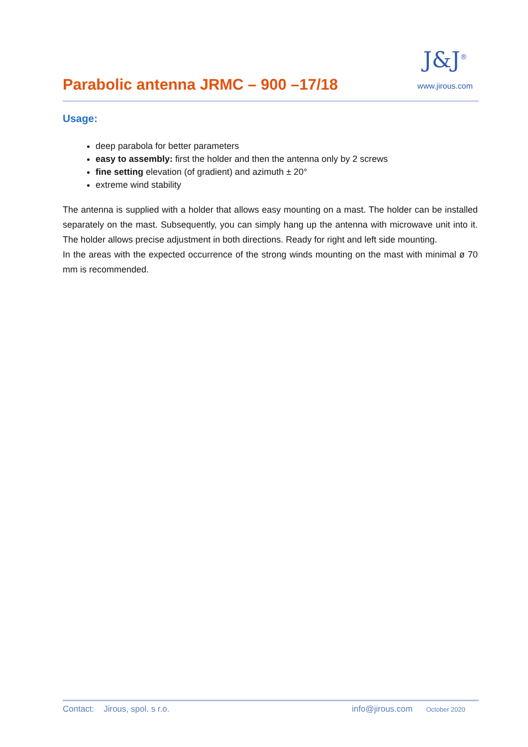Parabolic antenna JRMC – 900 –17/18
J&J<sup>®</sup>
www.jirous.com
Usage:
deep parabola for better parameters
easy to assembly: first the holder and then the antenna only by 2 screws
fine setting elevation (of gradient) and azimuth ± 20°
extreme wind stability
The antenna is supplied with a holder that allows easy mounting on a mast. The holder can be installed separately on the mast. Subsequently, you can simply hang up the antenna with microwave unit into it. The holder allows precise adjustment in both directions. Ready for right and left side mounting.
In the areas with the expected occurrence of the strong winds mounting on the mast with minimal ø 70 mm is recommended.
Contact: Jirous, spol. s r.o. info@jirous.com October 2020